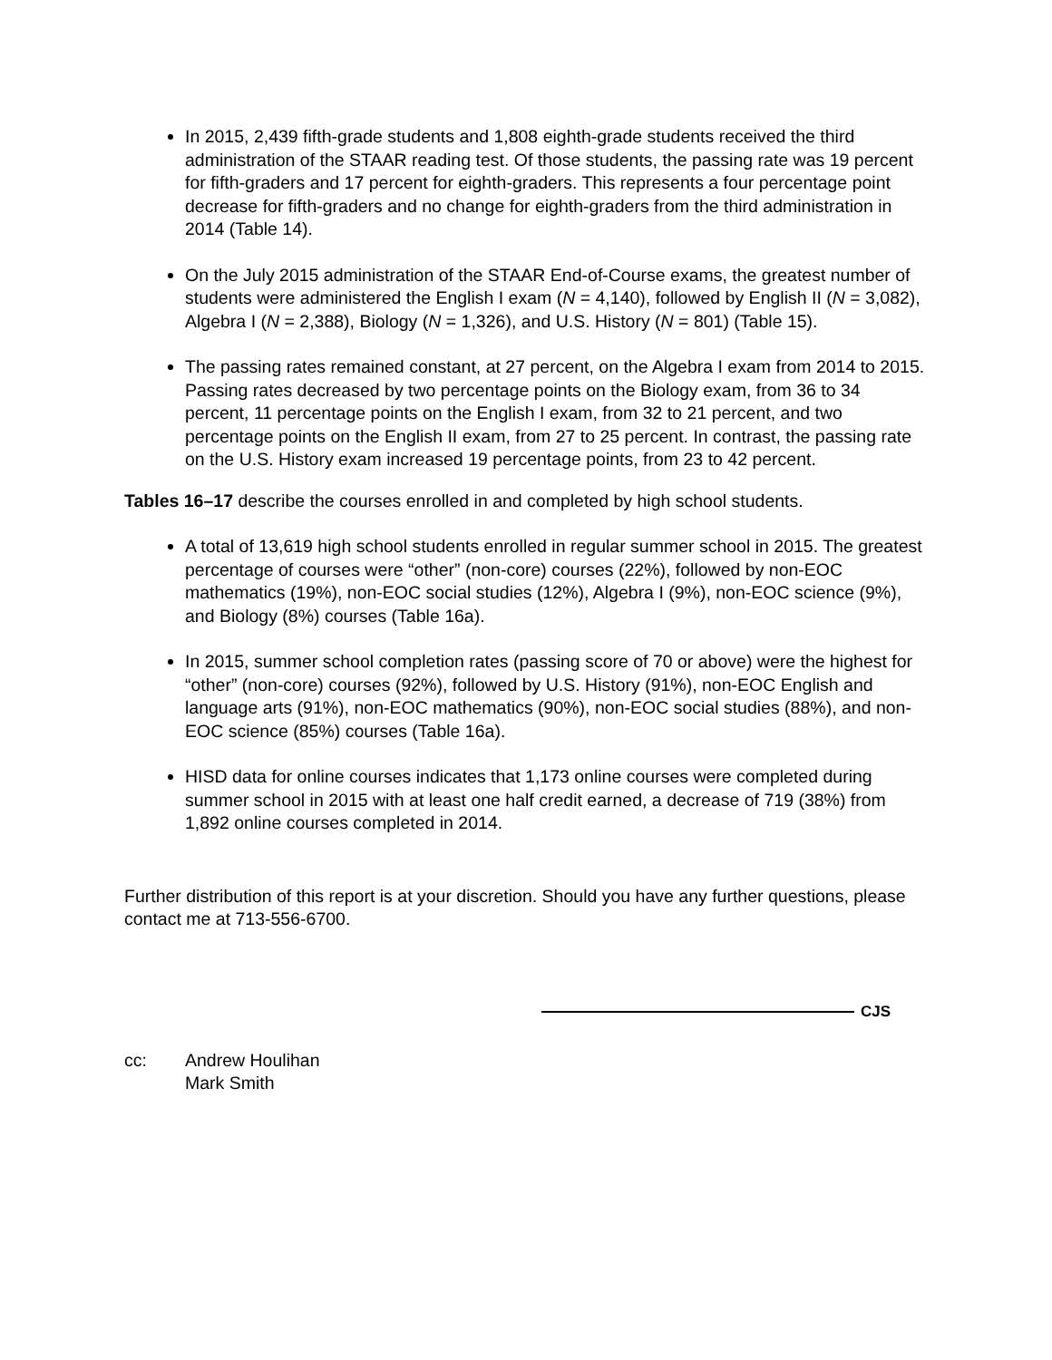In 2015, 2,439 fifth-grade students and 1,808 eighth-grade students received the third administration of the STAAR reading test. Of those students, the passing rate was 19 percent for fifth-graders and 17 percent for eighth-graders. This represents a four percentage point decrease for fifth-graders and no change for eighth-graders from the third administration in 2014 (Table 14).
On the July 2015 administration of the STAAR End-of-Course exams, the greatest number of students were administered the English I exam (N = 4,140), followed by English II (N = 3,082), Algebra I (N = 2,388), Biology (N = 1,326), and U.S. History (N = 801) (Table 15).
The passing rates remained constant, at 27 percent, on the Algebra I exam from 2014 to 2015. Passing rates decreased by two percentage points on the Biology exam, from 36 to 34 percent, 11 percentage points on the English I exam, from 32 to 21 percent, and two percentage points on the English II exam, from 27 to 25 percent. In contrast, the passing rate on the U.S. History exam increased 19 percentage points, from 23 to 42 percent.
Tables 16–17 describe the courses enrolled in and completed by high school students.
A total of 13,619 high school students enrolled in regular summer school in 2015. The greatest percentage of courses were “other” (non-core) courses (22%), followed by non-EOC mathematics (19%), non-EOC social studies (12%), Algebra I (9%), non-EOC science (9%), and Biology (8%) courses (Table 16a).
In 2015, summer school completion rates (passing score of 70 or above) were the highest for “other” (non-core) courses (92%), followed by U.S. History (91%), non-EOC English and language arts (91%), non-EOC mathematics (90%), non-EOC social studies (88%), and non-EOC science (85%) courses (Table 16a).
HISD data for online courses indicates that 1,173 online courses were completed during summer school in 2015 with at least one half credit earned, a decrease of 719 (38%) from 1,892 online courses completed in 2014.
Further distribution of this report is at your discretion. Should you have any further questions, please contact me at 713-556-6700.
CJS
cc: Andrew Houlihan
Mark Smith